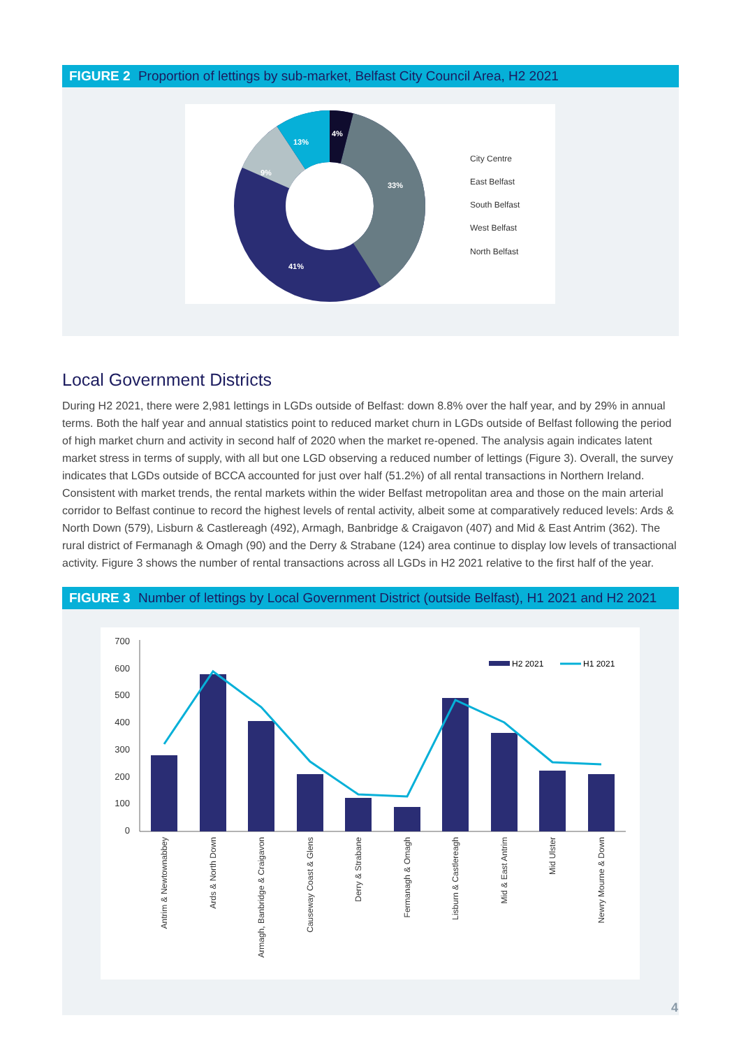FIGURE 2 Proportion of lettings by sub-market, Belfast City Council Area, H2 2021
4%
33%
41%
9%
13%
City Centre
East Belfast
South Belfast
West Belfast
North Belfast
Local Government Districts
During H2 2021, there were 2,981 lettings in LGDs outside of Belfast: down 8.8% over the half year, and by 29% in annual terms. Both the half year and annual statistics point to reduced market churn in LGDs outside of Belfast following the period of high market churn and activity in second half of 2020 when the market re-opened. The analysis again indicates latent market stress in terms of supply, with all but one LGD observing a reduced number of lettings (Figure 3). Overall, the survey indicates that LGDs outside of BCCA accounted for just over half (51.2%) of all rental transactions in Northern Ireland. Consistent with market trends, the rental markets within the wider Belfast metropolitan area and those on the main arterial corridor to Belfast continue to record the highest levels of rental activity, albeit some at comparatively reduced levels: Ards & North Down (579), Lisburn & Castlereagh (492), Armagh, Banbridge & Craigavon (407) and Mid & East Antrim (362). The rural district of Fermanagh & Omagh (90) and the Derry & Strabane (124) area continue to display low levels of transactional activity. Figure 3 shows the number of rental transactions across all LGDs in H2 2021 relative to the first half of the year.
FIGURE 3 Number of lettings by Local Government District (outside Belfast), H1 2021 and H2 2021
700
600
500
400
300
200
100
0
H2 2021
H1 2021
Antrim & Newtownabbey
Ards & North Down
Armagh, Banbridge & Craigavon
Causeway Coast & Glens
Derry & Strabane
Fermanagh & Omagh
Lisburn & Castlereagh
Mid & East Antrim
Mid Ulster
Newry Mourne & Down
4